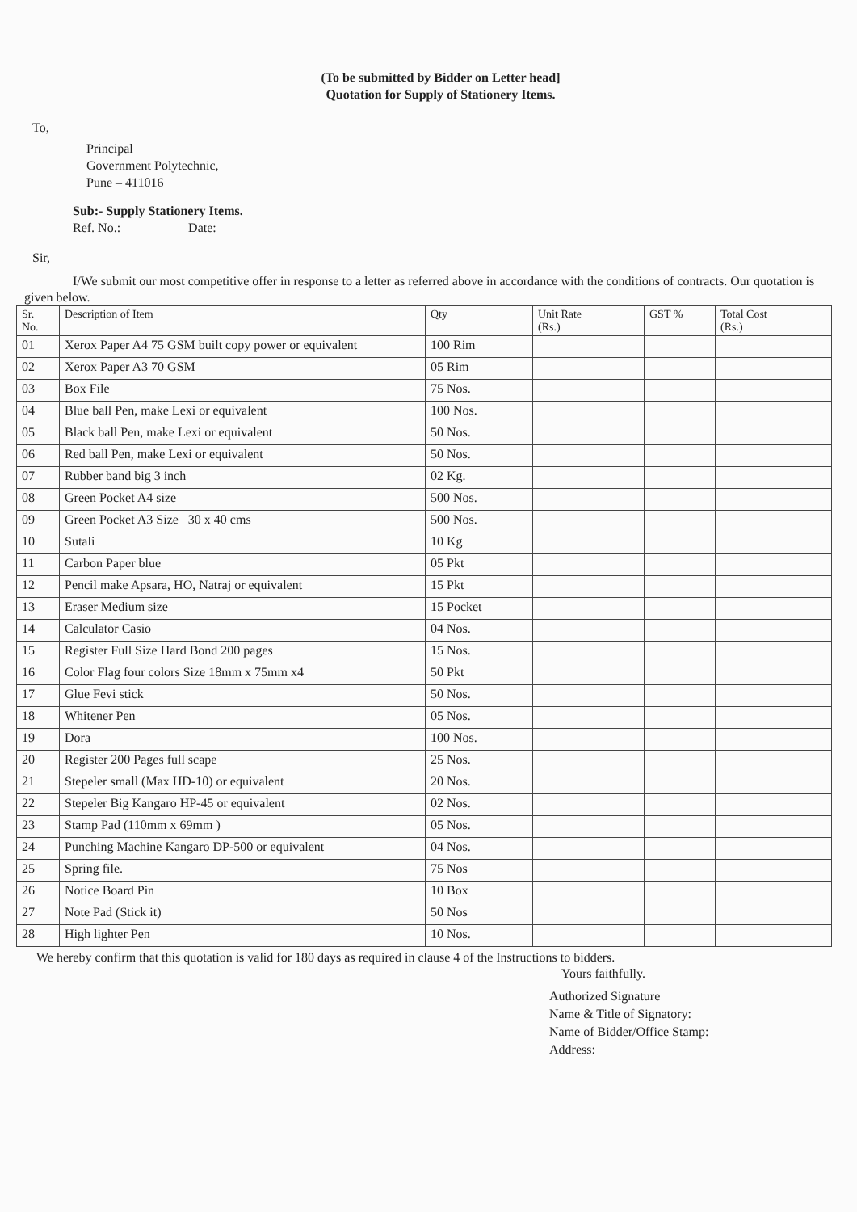(To be submitted by Bidder on Letter head]
Quotation for Supply of Stationery Items.
To,
Principal
Government Polytechnic,
Pune – 411016
Sub:- Supply Stationery Items.
Ref. No.: Date:
Sir,
I/We submit our most competitive offer in response to a letter as referred above in accordance with the conditions of contracts. Our quotation is given below.
| Sr. No. | Description of Item | Qty | Unit Rate (Rs.) | GST % | Total Cost (Rs.) |
| --- | --- | --- | --- | --- | --- |
| 01 | Xerox Paper A4 75 GSM built copy power or equivalent | 100 Rim | | | |
| 02 | Xerox Paper A3 70 GSM | 05 Rim | | | |
| 03 | Box File | 75 Nos. | | | |
| 04 | Blue ball Pen, make Lexi or equivalent | 100 Nos. | | | |
| 05 | Black ball Pen, make Lexi or equivalent | 50 Nos. | | | |
| 06 | Red ball Pen, make Lexi or equivalent | 50 Nos. | | | |
| 07 | Rubber band big 3 inch | 02 Kg. | | | |
| 08 | Green Pocket A4 size | 500 Nos. | | | |
| 09 | Green Pocket A3 Size 30 x 40 cms | 500 Nos. | | | |
| 10 | Sutali | 10 Kg | | | |
| 11 | Carbon Paper blue | 05 Pkt | | | |
| 12 | Pencil make Apsara, HO, Natraj or equivalent | 15 Pkt | | | |
| 13 | Eraser Medium size | 15 Pocket | | | |
| 14 | Calculator Casio | 04 Nos. | | | |
| 15 | Register Full Size Hard Bond 200 pages | 15 Nos. | | | |
| 16 | Color Flag four colors Size 18mm x 75mm x4 | 50 Pkt | | | |
| 17 | Glue Fevi stick | 50 Nos. | | | |
| 18 | Whitener Pen | 05 Nos. | | | |
| 19 | Dora | 100 Nos. | | | |
| 20 | Register 200 Pages full scape | 25 Nos. | | | |
| 21 | Stepeler small (Max HD-10) or equivalent | 20 Nos. | | | |
| 22 | Stepeler Big Kangaro HP-45 or equivalent | 02 Nos. | | | |
| 23 | Stamp Pad (110mm x 69mm ) | 05 Nos. | | | |
| 24 | Punching Machine Kangaro DP-500 or equivalent | 04 Nos. | | | |
| 25 | Spring file. | 75 Nos | | | |
| 26 | Notice Board Pin | 10 Box | | | |
| 27 | Note Pad (Stick it) | 50 Nos | | | |
| 28 | High lighter Pen | 10 Nos. | | | |
We hereby confirm that this quotation is valid for 180 days as required in clause 4 of the Instructions to bidders.
Yours faithfully.
Authorized Signature
Name & Title of Signatory:
Name of Bidder/Office Stamp:
Address: